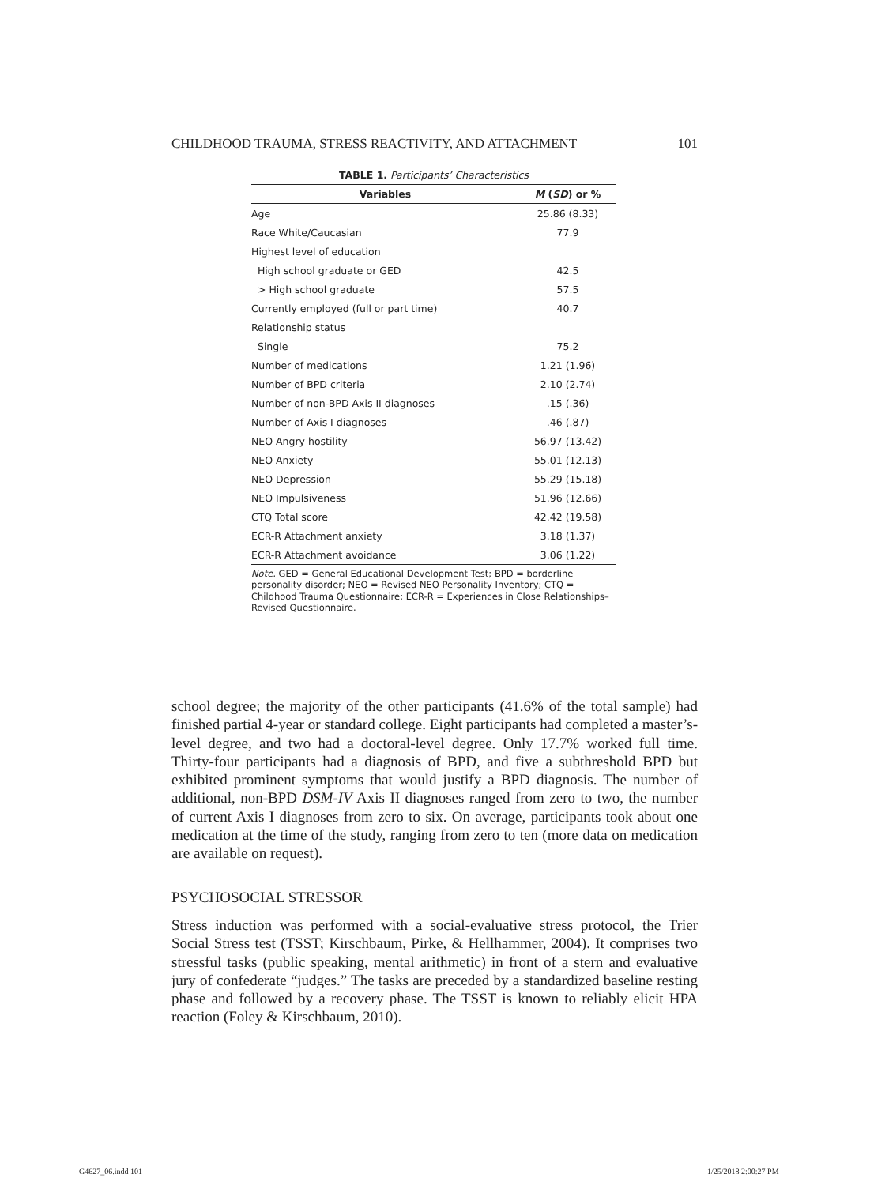CHILDHOOD TRAUMA, STRESS REACTIVITY, AND ATTACHMENT 101
TABLE 1. Participants’ Characteristics
| Variables | M ( SD ) or % |
| --- | --- |
| Age | 25.86 (8.33) |
| Race White/Caucasian | 77.9 |
| Highest level of education | |
| High school graduate or GED | 42.5 |
| > High school graduate | 57.5 |
| Currently employed (full or part time) | 40.7 |
| Relationship status | |
| Single | 75.2 |
| Number of medications | 1.21 (1.96) |
| Number of BPD criteria | 2.10 (2.74) |
| Number of non-BPD Axis II diagnoses | .15 (.36) |
| Number of Axis I diagnoses | .46 (.87) |
| NEO Angry hostility | 56.97 (13.42) |
| NEO Anxiety | 55.01 (12.13) |
| NEO Depression | 55.29 (15.18) |
| NEO Impulsiveness | 51.96 (12.66) |
| CTQ Total score | 42.42 (19.58) |
| ECR-R Attachment anxiety | 3.18 (1.37) |
| ECR-R Attachment avoidance | 3.06 (1.22) |
Note. GED = General Educational Development Test; BPD = borderline personality disorder; NEO = Revised NEO Personality Inventory; CTQ = Childhood Trauma Questionnaire; ECR-R = Experiences in Close Relationships–Revised Questionnaire.
school degree; the majority of the other participants (41.6% of the total sample) had finished partial 4-year or standard college. Eight participants had completed a master’s-level degree, and two had a doctoral-level degree. Only 17.7% worked full time. Thirty-four participants had a diagnosis of BPD, and five a subthreshold BPD but exhibited prominent symptoms that would justify a BPD diagnosis. The number of additional, non-BPD DSM-IV Axis II diagnoses ranged from zero to two, the number of current Axis I diagnoses from zero to six. On average, participants took about one medication at the time of the study, ranging from zero to ten (more data on medication are available on request).
PSYCHOSOCIAL STRESSOR
Stress induction was performed with a social-evaluative stress protocol, the Trier Social Stress test (TSST; Kirschbaum, Pirke, & Hellhammer, 2004). It comprises two stressful tasks (public speaking, mental arithmetic) in front of a stern and evaluative jury of confederate “judges.” The tasks are preceded by a standardized baseline resting phase and followed by a recovery phase. The TSST is known to reliably elicit HPA reaction (Foley & Kirschbaum, 2010).
G4627_06.indd 101 1/25/2018 2:00:27 PM